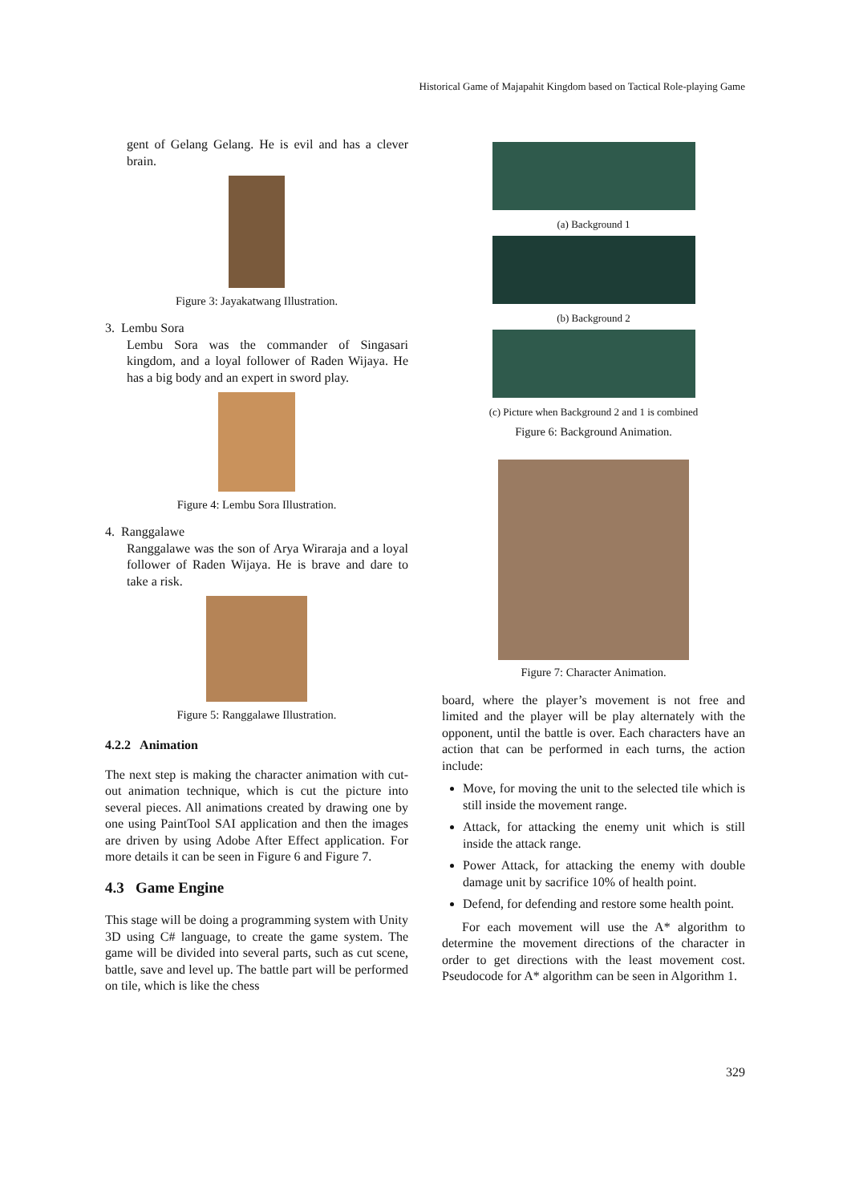Historical Game of Majapahit Kingdom based on Tactical Role-playing Game
gent of Gelang Gelang. He is evil and has a clever brain.
Figure 3: Jayakatwang Illustration.
3. Lembu Sora
Lembu Sora was the commander of Singasari kingdom, and a loyal follower of Raden Wijaya. He has a big body and an expert in sword play.
Figure 4: Lembu Sora Illustration.
4. Ranggalawe
Ranggalawe was the son of Arya Wiraraja and a loyal follower of Raden Wijaya. He is brave and dare to take a risk.
Figure 5: Ranggalawe Illustration.
4.2.2 Animation
The next step is making the character animation with cut-out animation technique, which is cut the picture into several pieces. All animations created by drawing one by one using PaintTool SAI application and then the images are driven by using Adobe After Effect application. For more details it can be seen in Figure 6 and Figure 7.
4.3 Game Engine
This stage will be doing a programming system with Unity 3D using C# language, to create the game system. The game will be divided into several parts, such as cut scene, battle, save and level up. The battle part will be performed on tile, which is like the chess
(a) Background 1
(b) Background 2
(c) Picture when Background 2 and 1 is combined
Figure 6: Background Animation.
Figure 7: Character Animation.
board, where the player’s movement is not free and limited and the player will be play alternately with the opponent, until the battle is over. Each characters have an action that can be performed in each turns, the action include:
Move, for moving the unit to the selected tile which is still inside the movement range.
Attack, for attacking the enemy unit which is still inside the attack range.
Power Attack, for attacking the enemy with double damage unit by sacrifice 10% of health point.
Defend, for defending and restore some health point.
For each movement will use the A* algorithm to determine the movement directions of the character in order to get directions with the least movement cost. Pseudocode for A* algorithm can be seen in Algorithm 1.
329